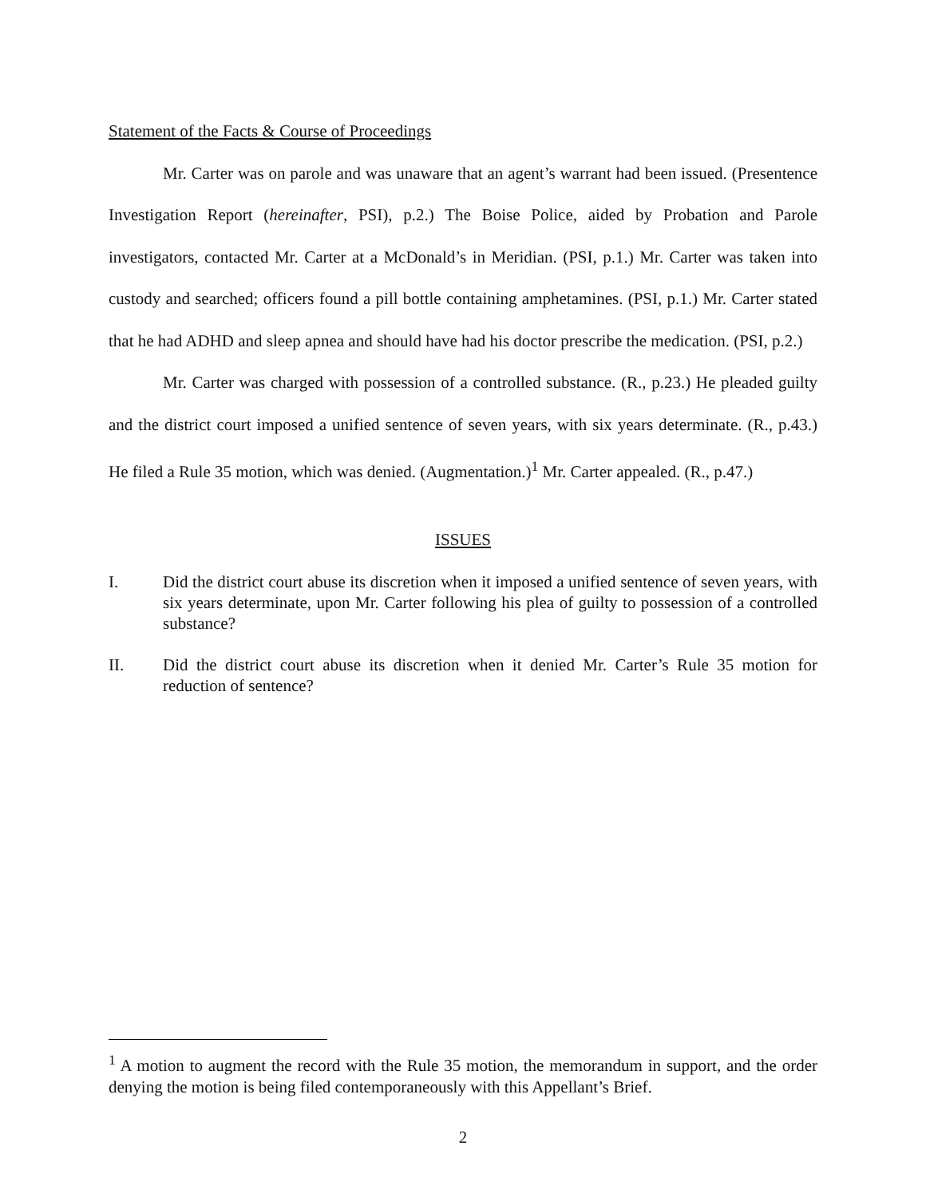Statement of the Facts & Course of Proceedings
Mr. Carter was on parole and was unaware that an agent’s warrant had been issued. (Presentence Investigation Report (hereinafter, PSI), p.2.) The Boise Police, aided by Probation and Parole investigators, contacted Mr. Carter at a McDonald’s in Meridian. (PSI, p.1.) Mr. Carter was taken into custody and searched; officers found a pill bottle containing amphetamines. (PSI, p.1.) Mr. Carter stated that he had ADHD and sleep apnea and should have had his doctor prescribe the medication. (PSI, p.2.)
Mr. Carter was charged with possession of a controlled substance. (R., p.23.) He pleaded guilty and the district court imposed a unified sentence of seven years, with six years determinate. (R., p.43.) He filed a Rule 35 motion, which was denied. (Augmentation.)<sup>1</sup> Mr. Carter appealed. (R., p.47.)
ISSUES
I. Did the district court abuse its discretion when it imposed a unified sentence of seven years, with six years determinate, upon Mr. Carter following his plea of guilty to possession of a controlled substance?
II. Did the district court abuse its discretion when it denied Mr. Carter’s Rule 35 motion for reduction of sentence?
<sup>1</sup> A motion to augment the record with the Rule 35 motion, the memorandum in support, and the order denying the motion is being filed contemporaneously with this Appellant’s Brief.
2